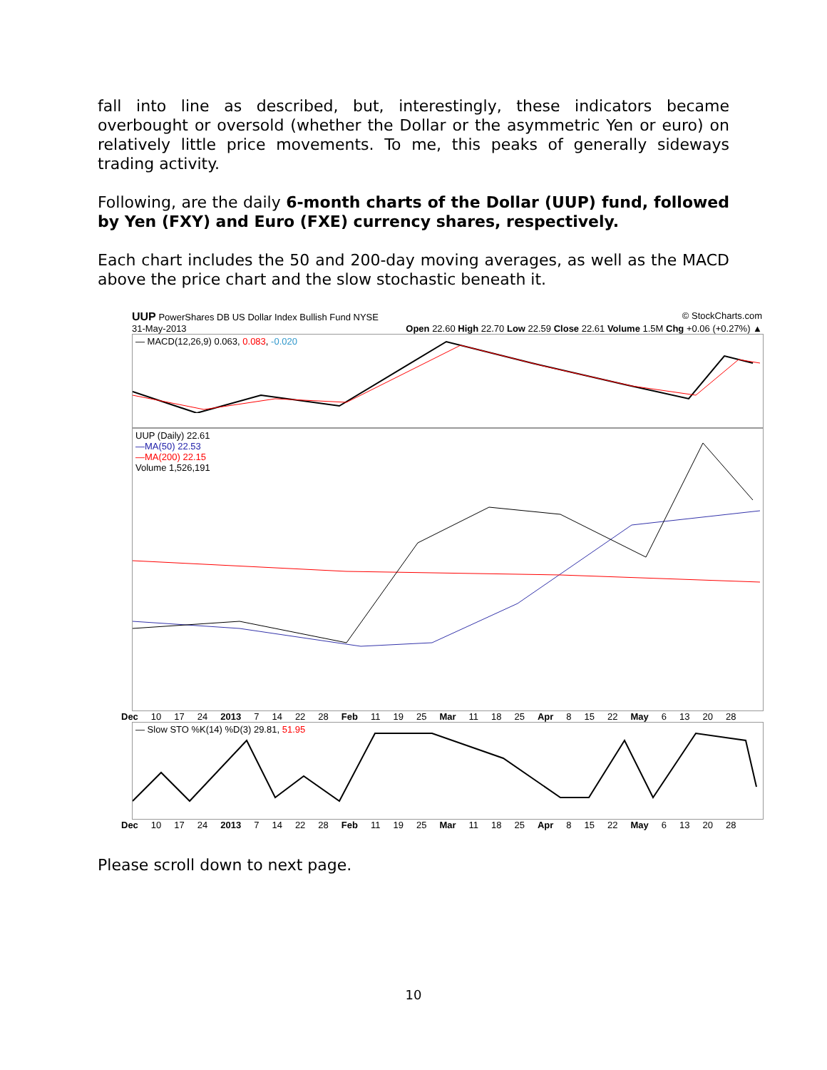fall into line as described, but, interestingly, these indicators became overbought or oversold (whether the Dollar or the asymmetric Yen or euro) on relatively little price movements. To me, this peaks of generally sideways trading activity.
Following, are the daily 6-month charts of the Dollar (UUP) fund, followed by Yen (FXY) and Euro (FXE) currency shares, respectively.
Each chart includes the 50 and 200-day moving averages, as well as the MACD above the price chart and the slow stochastic beneath it.
UUP PowerShares DB US Dollar Index Bullish Fund NYSE © StockCharts.com
31-May-2013 Open 22.60 High 22.70 Low 22.59 Close 22.61 Volume 1.5M Chg +0.06 (+0.27%) ▲
— MACD(12,26,9) 0.063, 0.083, -0.020
UUP (Daily) 22.61
—MA(50) 22.53
—MA(200) 22.15
Volume 1,526,191
Dec 10 17 24 2013 7 14 22 28 Feb 11 19 25 Mar 11 18 25 Apr 8 15 22 May 6 13 20 28
— Slow STO %K(14) %D(3) 29.81, 51.95
Dec 10 17 24 2013 7 14 22 28 Feb 11 19 25 Mar 11 18 25 Apr 8 15 22 May 6 13 20 28
Please scroll down to next page.
10